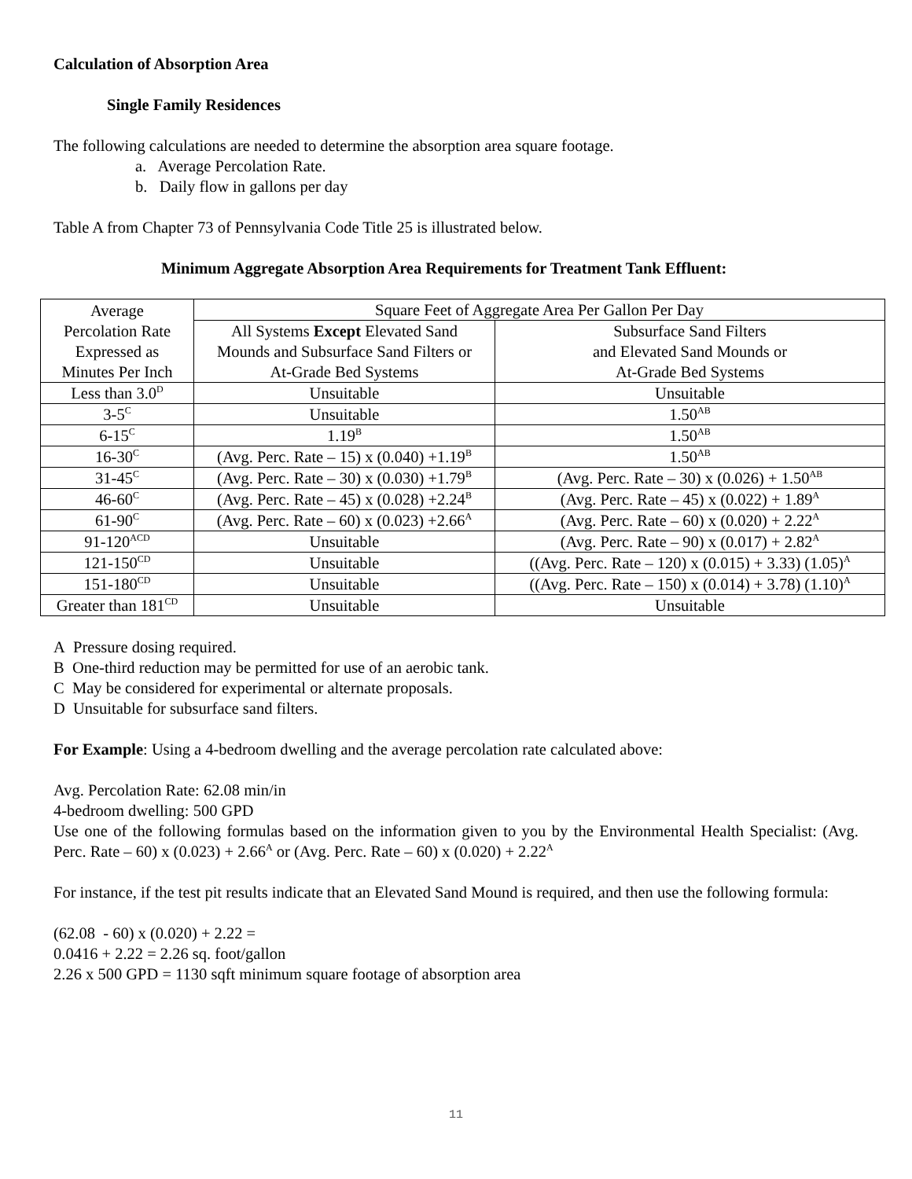Calculation of Absorption Area
Single Family Residences
The following calculations are needed to determine the absorption area square footage.
a. Average Percolation Rate.
b. Daily flow in gallons per day
Table A from Chapter 73 of Pennsylvania Code Title 25 is illustrated below.
Minimum Aggregate Absorption Area Requirements for Treatment Tank Effluent:
| Average Percolation Rate Expressed as Minutes Per Inch | Square Feet of Aggregate Area Per Gallon Per Day | |
| | All Systems Except Elevated Sand Mounds and Subsurface Sand Filters or At-Grade Bed Systems | Subsurface Sand Filters and Elevated Sand Mounds or At-Grade Bed Systems |
| Less than 3.0<sup>D</sup> | Unsuitable | Unsuitable |
| 3-5<sup>C</sup> | Unsuitable | 1.50<sup>AB</sup> |
| 6-15<sup>C</sup> | 1.19<sup>B</sup> | 1.50<sup>AB</sup> |
| 16-30<sup>C</sup> | (Avg. Perc. Rate – 15) x (0.040) +1.19<sup>B</sup> | 1.50<sup>AB</sup> |
| 31-45<sup>C</sup> | (Avg. Perc. Rate – 30) x (0.030) +1.79<sup>B</sup> | (Avg. Perc. Rate – 30) x (0.026) + 1.50<sup>AB</sup> |
| 46-60<sup>C</sup> | (Avg. Perc. Rate – 45) x (0.028) +2.24<sup>B</sup> | (Avg. Perc. Rate – 45) x (0.022) + 1.89<sup>A</sup> |
| 61-90<sup>C</sup> | (Avg. Perc. Rate – 60) x (0.023) +2.66<sup>A</sup> | (Avg. Perc. Rate – 60) x (0.020) + 2.22<sup>A</sup> |
| 91-120<sup>ACD</sup> | Unsuitable | (Avg. Perc. Rate – 90) x (0.017) + 2.82<sup>A</sup> |
| 121-150<sup>CD</sup> | Unsuitable | ((Avg. Perc. Rate – 120) x (0.015) + 3.33) (1.05)<sup>A</sup> |
| 151-180<sup>CD</sup> | Unsuitable | ((Avg. Perc. Rate – 150) x (0.014) + 3.78) (1.10)<sup>A</sup> |
| Greater than 181<sup>CD</sup> | Unsuitable | Unsuitable |
A Pressure dosing required.
B One-third reduction may be permitted for use of an aerobic tank.
C May be considered for experimental or alternate proposals.
D Unsuitable for subsurface sand filters.
For Example: Using a 4-bedroom dwelling and the average percolation rate calculated above:
Avg. Percolation Rate: 62.08 min/in
4-bedroom dwelling: 500 GPD
Use one of the following formulas based on the information given to you by the Environmental Health Specialist: (Avg. Perc. Rate – 60) x (0.023) + 2.66<sup>A</sup> or (Avg. Perc. Rate – 60) x (0.020) + 2.22<sup>A</sup>
For instance, if the test pit results indicate that an Elevated Sand Mound is required, and then use the following formula:
(62.08 - 60) x (0.020) + 2.22 =
0.0416 + 2.22 = 2.26 sq. foot/gallon
2.26 x 500 GPD = 1130 sqft minimum square footage of absorption area
11